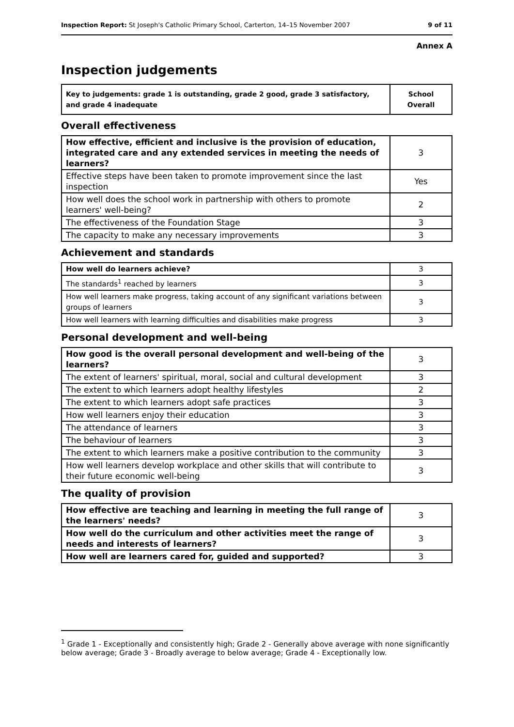Inspection Report: St Joseph's Catholic Primary School, Carterton, 14–15 November 2007 9 of 11
Annex A
Inspection judgements
| Key to judgements: grade 1 is outstanding, grade 2 good, grade 3 satisfactory, and grade 4 inadequate | School Overall |
Overall effectiveness
| How effective, efficient and inclusive is the provision of education, integrated care and any extended services in meeting the needs of learners? | 3 |
| Effective steps have been taken to promote improvement since the last inspection | Yes |
| How well does the school work in partnership with others to promote learners' well-being? | 2 |
| The effectiveness of the Foundation Stage | 3 |
| The capacity to make any necessary improvements | 3 |
Achievement and standards
| How well do learners achieve? | 3 |
| The standards<sup>1</sup> reached by learners | 3 |
| How well learners make progress, taking account of any significant variations between groups of learners | 3 |
| How well learners with learning difficulties and disabilities make progress | 3 |
Personal development and well-being
| How good is the overall personal development and well-being of the learners? | 3 |
| The extent of learners' spiritual, moral, social and cultural development | 3 |
| The extent to which learners adopt healthy lifestyles | 2 |
| The extent to which learners adopt safe practices | 3 |
| How well learners enjoy their education | 3 |
| The attendance of learners | 3 |
| The behaviour of learners | 3 |
| The extent to which learners make a positive contribution to the community | 3 |
| How well learners develop workplace and other skills that will contribute to their future economic well-being | 3 |
The quality of provision
| How effective are teaching and learning in meeting the full range of the learners' needs? | 3 |
| How well do the curriculum and other activities meet the range of needs and interests of learners? | 3 |
| How well are learners cared for, guided and supported? | 3 |
<sup>1</sup> Grade 1 - Exceptionally and consistently high; Grade 2 - Generally above average with none significantly below average; Grade 3 - Broadly average to below average; Grade 4 - Exceptionally low.